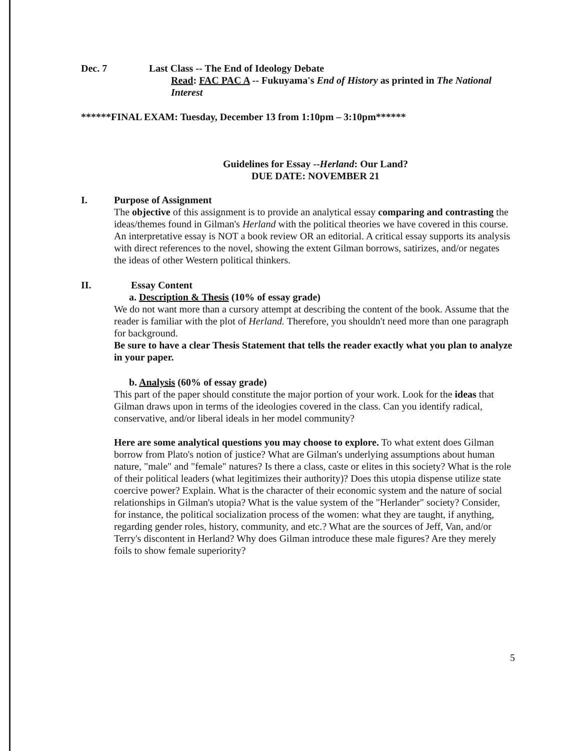Dec. 7 Last Class -- The End of Ideology Debate
Read: FAC PAC A -- Fukuyama's End of History as printed in The National Interest
******FINAL EXAM: Tuesday, December 13 from 1:10pm – 3:10pm******
Guidelines for Essay --Herland: Our Land?
DUE DATE: NOVEMBER 21
I. Purpose of Assignment
The objective of this assignment is to provide an analytical essay comparing and contrasting the ideas/themes found in Gilman's Herland with the political theories we have covered in this course. An interpretative essay is NOT a book review OR an editorial. A critical essay supports its analysis with direct references to the novel, showing the extent Gilman borrows, satirizes, and/or negates the ideas of other Western political thinkers.
II. Essay Content
a. Description & Thesis (10% of essay grade)
We do not want more than a cursory attempt at describing the content of the book. Assume that the reader is familiar with the plot of Herland. Therefore, you shouldn't need more than one paragraph for background.
Be sure to have a clear Thesis Statement that tells the reader exactly what you plan to analyze in your paper.
b. Analysis (60% of essay grade)
This part of the paper should constitute the major portion of your work. Look for the ideas that Gilman draws upon in terms of the ideologies covered in the class. Can you identify radical, conservative, and/or liberal ideals in her model community?
Here are some analytical questions you may choose to explore. To what extent does Gilman borrow from Plato's notion of justice? What are Gilman's underlying assumptions about human nature, "male" and "female" natures? Is there a class, caste or elites in this society? What is the role of their political leaders (what legitimizes their authority)? Does this utopia dispense utilize state coercive power? Explain. What is the character of their economic system and the nature of social relationships in Gilman's utopia? What is the value system of the "Herlander" society? Consider, for instance, the political socialization process of the women: what they are taught, if anything, regarding gender roles, history, community, and etc.? What are the sources of Jeff, Van, and/or Terry's discontent in Herland? Why does Gilman introduce these male figures? Are they merely foils to show female superiority?
5